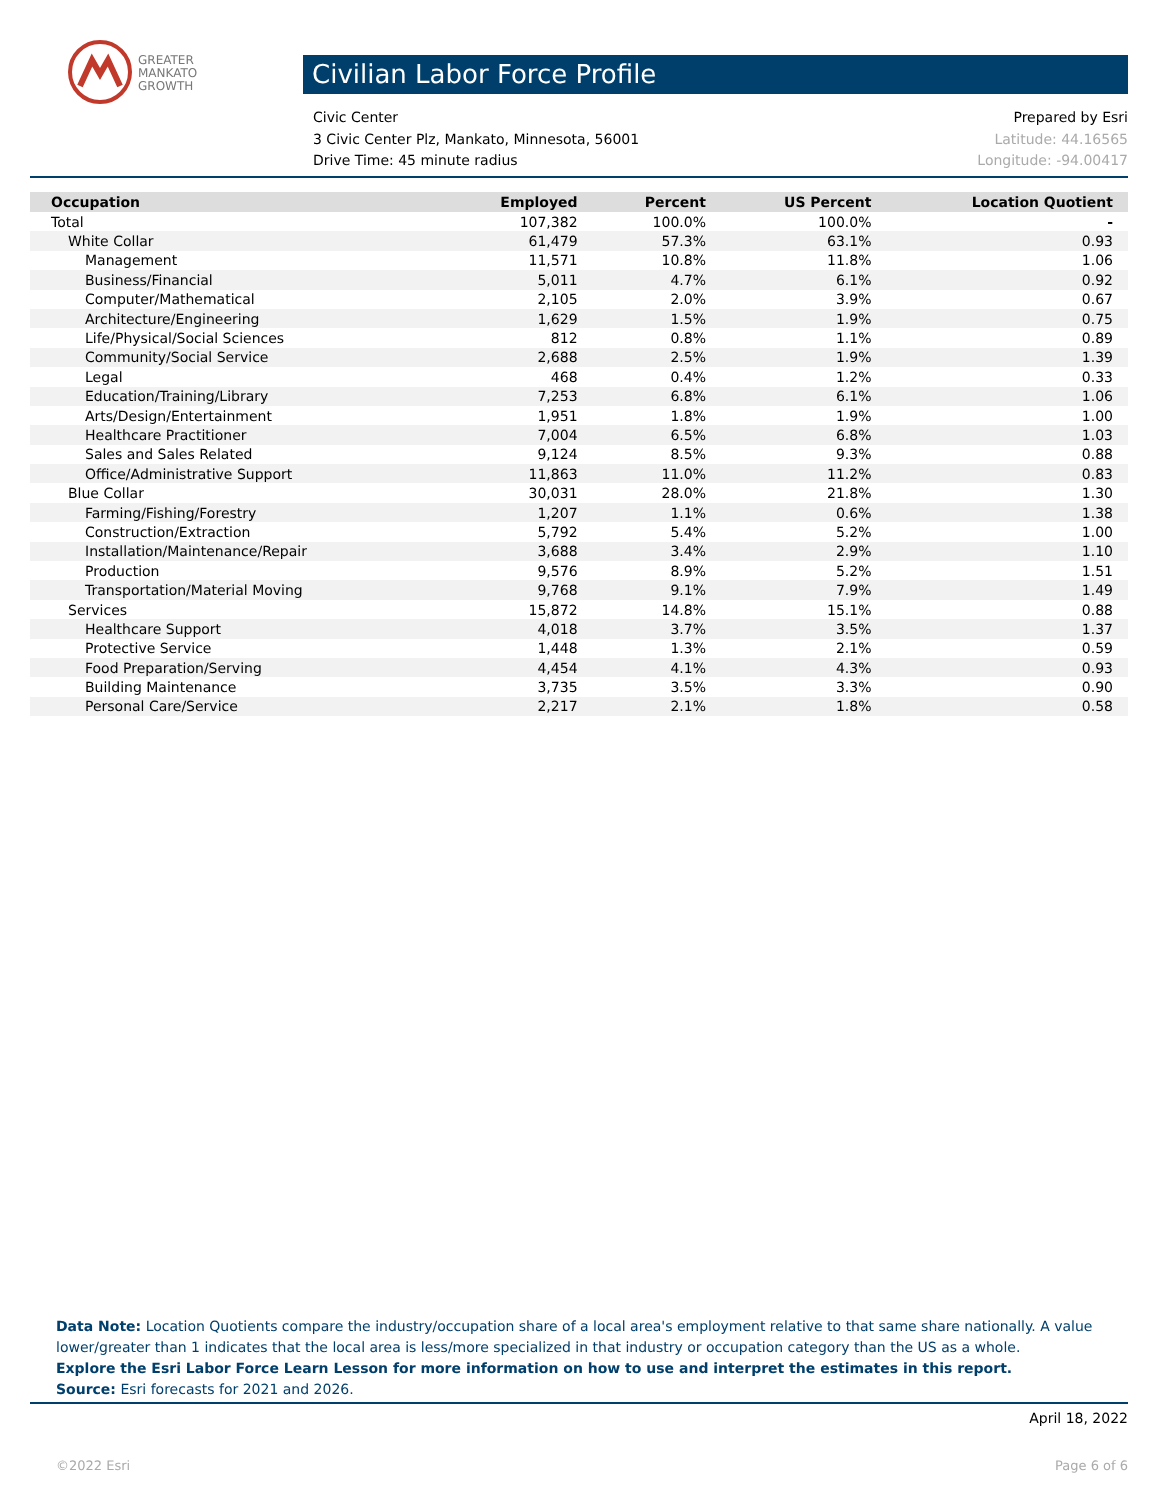GREATER
MANKATO
GROWTH
Civilian Labor Force Profile
Civic Center Prepared by Esri
3 Civic Center Plz, Mankato, Minnesota, 56001 Latitude: 44.16565
Drive Time: 45 minute radius Longitude: -94.00417
| Occupation | Employed | Percent | US Percent | Location Quotient |
| --- | --- | --- | --- | --- |
| Total | 107,382 | 100.0% | 100.0% | - |
| White Collar | 61,479 | 57.3% | 63.1% | 0.93 |
| Management | 11,571 | 10.8% | 11.8% | 1.06 |
| Business/Financial | 5,011 | 4.7% | 6.1% | 0.92 |
| Computer/Mathematical | 2,105 | 2.0% | 3.9% | 0.67 |
| Architecture/Engineering | 1,629 | 1.5% | 1.9% | 0.75 |
| Life/Physical/Social Sciences | 812 | 0.8% | 1.1% | 0.89 |
| Community/Social Service | 2,688 | 2.5% | 1.9% | 1.39 |
| Legal | 468 | 0.4% | 1.2% | 0.33 |
| Education/Training/Library | 7,253 | 6.8% | 6.1% | 1.06 |
| Arts/Design/Entertainment | 1,951 | 1.8% | 1.9% | 1.00 |
| Healthcare Practitioner | 7,004 | 6.5% | 6.8% | 1.03 |
| Sales and Sales Related | 9,124 | 8.5% | 9.3% | 0.88 |
| Office/Administrative Support | 11,863 | 11.0% | 11.2% | 0.83 |
| Blue Collar | 30,031 | 28.0% | 21.8% | 1.30 |
| Farming/Fishing/Forestry | 1,207 | 1.1% | 0.6% | 1.38 |
| Construction/Extraction | 5,792 | 5.4% | 5.2% | 1.00 |
| Installation/Maintenance/Repair | 3,688 | 3.4% | 2.9% | 1.10 |
| Production | 9,576 | 8.9% | 5.2% | 1.51 |
| Transportation/Material Moving | 9,768 | 9.1% | 7.9% | 1.49 |
| Services | 15,872 | 14.8% | 15.1% | 0.88 |
| Healthcare Support | 4,018 | 3.7% | 3.5% | 1.37 |
| Protective Service | 1,448 | 1.3% | 2.1% | 0.59 |
| Food Preparation/Serving | 4,454 | 4.1% | 4.3% | 0.93 |
| Building Maintenance | 3,735 | 3.5% | 3.3% | 0.90 |
| Personal Care/Service | 2,217 | 2.1% | 1.8% | 0.58 |
Data Note: Location Quotients compare the industry/occupation share of a local area's employment relative to that same share nationally. A value lower/greater than 1 indicates that the local area is less/more specialized in that industry or occupation category than the US as a whole.
Explore the Esri Labor Force Learn Lesson for more information on how to use and interpret the estimates in this report.
Source: Esri forecasts for 2021 and 2026.
April 18, 2022
©2022 Esri Page 6 of 6